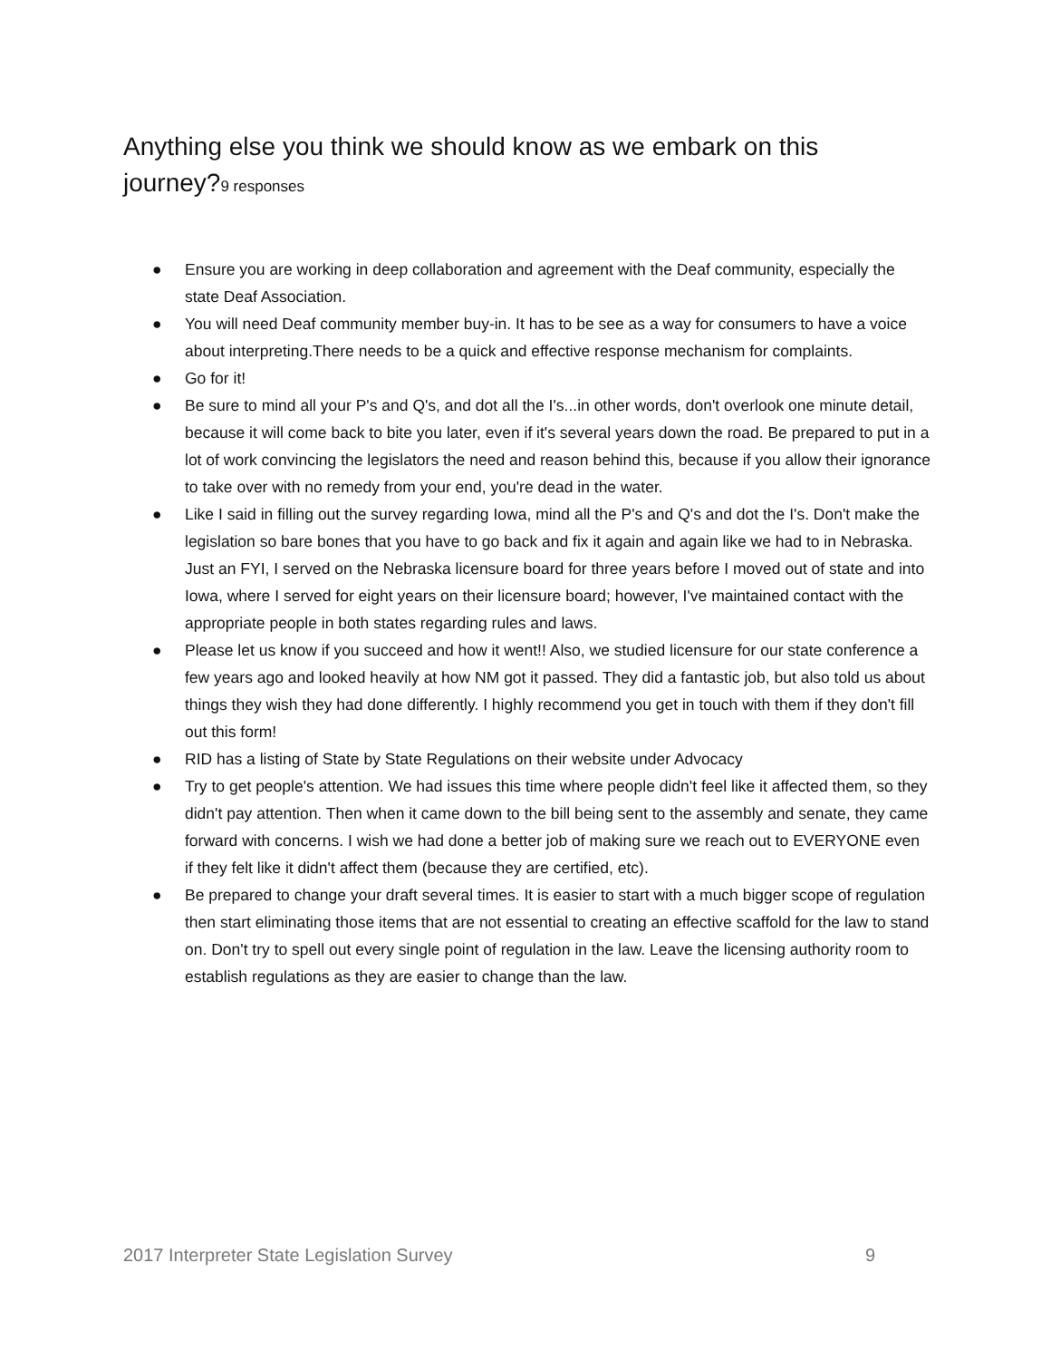Anything else you think we should know as we embark on this journey?9 responses
● Ensure you are working in deep collaboration and agreement with the Deaf community, especially the state Deaf Association.
● You will need Deaf community member buy-in. It has to be see as a way for consumers to have a voice about interpreting.There needs to be a quick and effective response mechanism for complaints.
● Go for it!
● Be sure to mind all your P's and Q's, and dot all the I's...in other words, don't overlook one minute detail, because it will come back to bite you later, even if it's several years down the road. Be prepared to put in a lot of work convincing the legislators the need and reason behind this, because if you allow their ignorance to take over with no remedy from your end, you're dead in the water.
● Like I said in filling out the survey regarding Iowa, mind all the P's and Q's and dot the I's. Don't make the legislation so bare bones that you have to go back and fix it again and again like we had to in Nebraska. Just an FYI, I served on the Nebraska licensure board for three years before I moved out of state and into Iowa, where I served for eight years on their licensure board; however, I've maintained contact with the appropriate people in both states regarding rules and laws.
● Please let us know if you succeed and how it went!! Also, we studied licensure for our state conference a few years ago and looked heavily at how NM got it passed. They did a fantastic job, but also told us about things they wish they had done differently. I highly recommend you get in touch with them if they don't fill out this form!
● RID has a listing of State by State Regulations on their website under Advocacy
● Try to get people's attention. We had issues this time where people didn't feel like it affected them, so they didn't pay attention. Then when it came down to the bill being sent to the assembly and senate, they came forward with concerns. I wish we had done a better job of making sure we reach out to EVERYONE even if they felt like it didn't affect them (because they are certified, etc).
● Be prepared to change your draft several times. It is easier to start with a much bigger scope of regulation then start eliminating those items that are not essential to creating an effective scaffold for the law to stand on. Don't try to spell out every single point of regulation in the law. Leave the licensing authority room to establish regulations as they are easier to change than the law.
2017 Interpreter State Legislation Survey 9